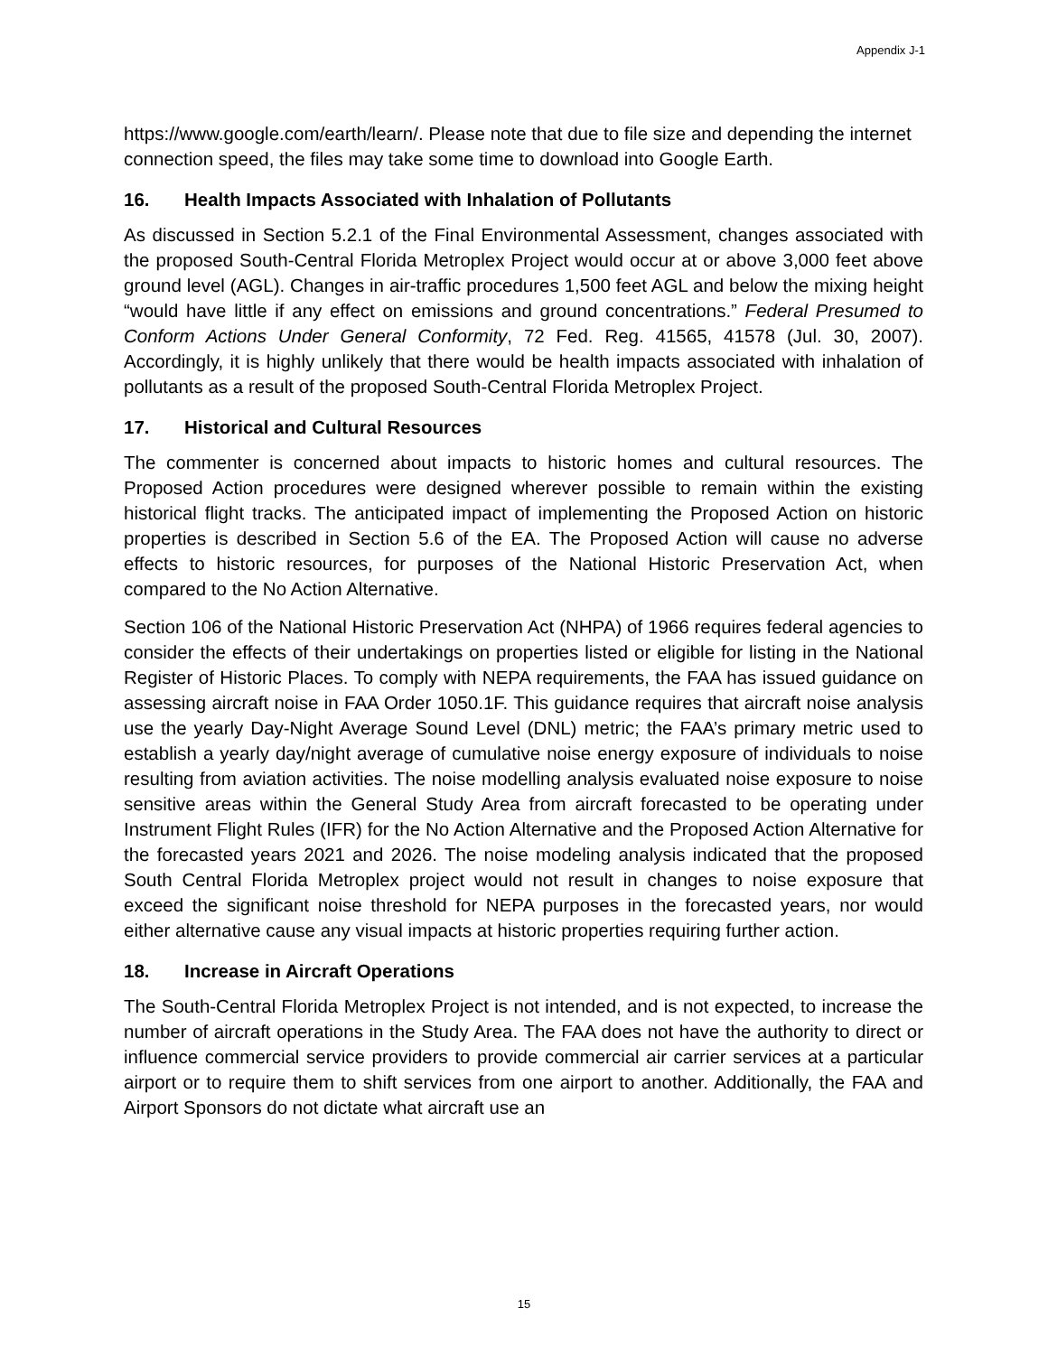Appendix J-1
https://www.google.com/earth/learn/. Please note that due to file size and depending the internet connection speed, the files may take some time to download into Google Earth.
16. Health Impacts Associated with Inhalation of Pollutants
As discussed in Section 5.2.1 of the Final Environmental Assessment, changes associated with the proposed South-Central Florida Metroplex Project would occur at or above 3,000 feet above ground level (AGL). Changes in air-traffic procedures 1,500 feet AGL and below the mixing height “would have little if any effect on emissions and ground concentrations.” Federal Presumed to Conform Actions Under General Conformity, 72 Fed. Reg. 41565, 41578 (Jul. 30, 2007). Accordingly, it is highly unlikely that there would be health impacts associated with inhalation of pollutants as a result of the proposed South-Central Florida Metroplex Project.
17. Historical and Cultural Resources
The commenter is concerned about impacts to historic homes and cultural resources. The Proposed Action procedures were designed wherever possible to remain within the existing historical flight tracks. The anticipated impact of implementing the Proposed Action on historic properties is described in Section 5.6 of the EA. The Proposed Action will cause no adverse effects to historic resources, for purposes of the National Historic Preservation Act, when compared to the No Action Alternative.
Section 106 of the National Historic Preservation Act (NHPA) of 1966 requires federal agencies to consider the effects of their undertakings on properties listed or eligible for listing in the National Register of Historic Places. To comply with NEPA requirements, the FAA has issued guidance on assessing aircraft noise in FAA Order 1050.1F. This guidance requires that aircraft noise analysis use the yearly Day-Night Average Sound Level (DNL) metric; the FAA’s primary metric used to establish a yearly day/night average of cumulative noise energy exposure of individuals to noise resulting from aviation activities. The noise modelling analysis evaluated noise exposure to noise sensitive areas within the General Study Area from aircraft forecasted to be operating under Instrument Flight Rules (IFR) for the No Action Alternative and the Proposed Action Alternative for the forecasted years 2021 and 2026. The noise modeling analysis indicated that the proposed South Central Florida Metroplex project would not result in changes to noise exposure that exceed the significant noise threshold for NEPA purposes in the forecasted years, nor would either alternative cause any visual impacts at historic properties requiring further action.
18. Increase in Aircraft Operations
The South-Central Florida Metroplex Project is not intended, and is not expected, to increase the number of aircraft operations in the Study Area. The FAA does not have the authority to direct or influence commercial service providers to provide commercial air carrier services at a particular airport or to require them to shift services from one airport to another. Additionally, the FAA and Airport Sponsors do not dictate what aircraft use an
15